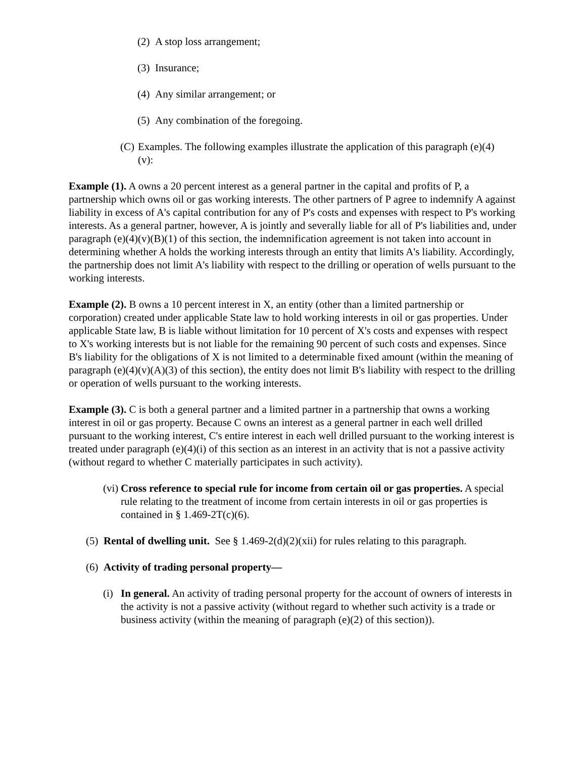(2) A stop loss arrangement;
(3) Insurance;
(4) Any similar arrangement; or
(5) Any combination of the foregoing.
(C) Examples. The following examples illustrate the application of this paragraph (e)(4)(v):
Example (1). A owns a 20 percent interest as a general partner in the capital and profits of P, a partnership which owns oil or gas working interests. The other partners of P agree to indemnify A against liability in excess of A's capital contribution for any of P's costs and expenses with respect to P's working interests. As a general partner, however, A is jointly and severally liable for all of P's liabilities and, under paragraph (e)(4)(v)(B)(1) of this section, the indemnification agreement is not taken into account in determining whether A holds the working interests through an entity that limits A's liability. Accordingly, the partnership does not limit A's liability with respect to the drilling or operation of wells pursuant to the working interests.
Example (2). B owns a 10 percent interest in X, an entity (other than a limited partnership or corporation) created under applicable State law to hold working interests in oil or gas properties. Under applicable State law, B is liable without limitation for 10 percent of X's costs and expenses with respect to X's working interests but is not liable for the remaining 90 percent of such costs and expenses. Since B's liability for the obligations of X is not limited to a determinable fixed amount (within the meaning of paragraph (e)(4)(v)(A)(3) of this section), the entity does not limit B's liability with respect to the drilling or operation of wells pursuant to the working interests.
Example (3). C is both a general partner and a limited partner in a partnership that owns a working interest in oil or gas property. Because C owns an interest as a general partner in each well drilled pursuant to the working interest, C's entire interest in each well drilled pursuant to the working interest is treated under paragraph (e)(4)(i) of this section as an interest in an activity that is not a passive activity (without regard to whether C materially participates in such activity).
(vi) Cross reference to special rule for income from certain oil or gas properties. A special rule relating to the treatment of income from certain interests in oil or gas properties is contained in § 1.469-2T(c)(6).
(5) Rental of dwelling unit. See § 1.469-2(d)(2)(xii) for rules relating to this paragraph.
(6) Activity of trading personal property—
(i) In general. An activity of trading personal property for the account of owners of interests in the activity is not a passive activity (without regard to whether such activity is a trade or business activity (within the meaning of paragraph (e)(2) of this section)).